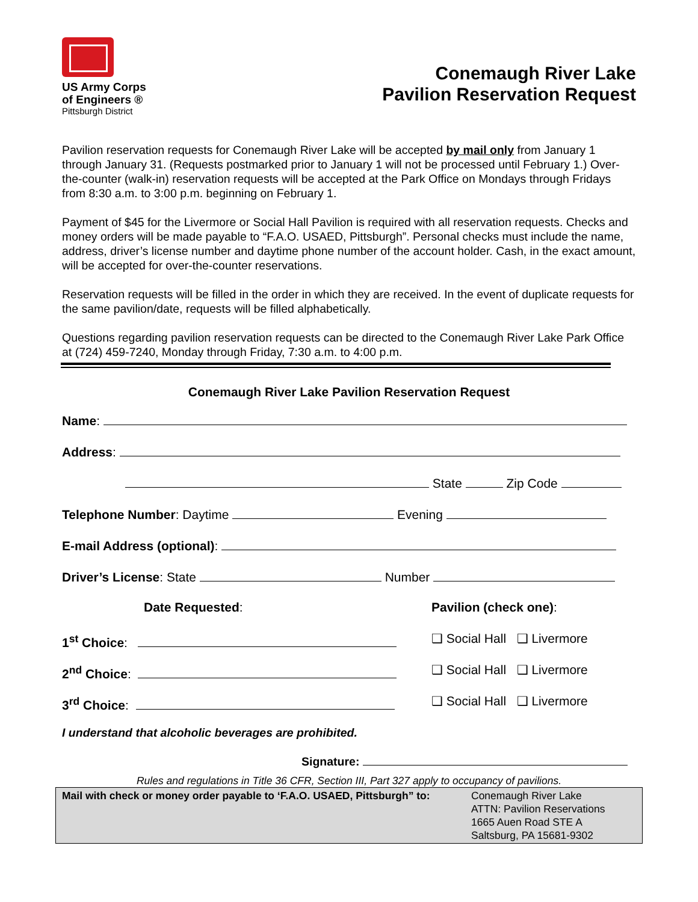US Army Corps
of Engineers ®
Pittsburgh District
Conemaugh River Lake
Pavilion Reservation Request
Pavilion reservation requests for Conemaugh River Lake will be accepted by mail only from January 1 through January 31. (Requests postmarked prior to January 1 will not be processed until February 1.) Over-the-counter (walk-in) reservation requests will be accepted at the Park Office on Mondays through Fridays from 8:30 a.m. to 3:00 p.m. beginning on February 1.
Payment of $45 for the Livermore or Social Hall Pavilion is required with all reservation requests. Checks and money orders will be made payable to “F.A.O. USAED, Pittsburgh”. Personal checks must include the name, address, driver’s license number and daytime phone number of the account holder. Cash, in the exact amount, will be accepted for over-the-counter reservations.
Reservation requests will be filled in the order in which they are received. In the event of duplicate requests for the same pavilion/date, requests will be filled alphabetically.
Questions regarding pavilion reservation requests can be directed to the Conemaugh River Lake Park Office at (724) 459-7240, Monday through Friday, 7:30 a.m. to 4:00 p.m.
Conemaugh River Lake Pavilion Reservation Request
Name:
Address:
State Zip Code
Telephone Number: Daytime Evening
E-mail Address (optional):
Driver’s License: State Number
Date Requested: Pavilion (check one):
1<sup>st</sup> Choice: ❑ Social Hall ❑ Livermore
2<sup>nd</sup> Choice: ❑ Social Hall ❑ Livermore
3<sup>rd</sup> Choice: ❑ Social Hall ❑ Livermore
I understand that alcoholic beverages are prohibited.
Signature:
Rules and regulations in Title 36 CFR, Section III, Part 327 apply to occupancy of pavilions.
Mail with check or money order payable to ‘F.A.O. USAED, Pittsburgh” to:
Conemaugh River Lake
ATTN: Pavilion Reservations
1665 Auen Road STE A
Saltsburg, PA 15681-9302